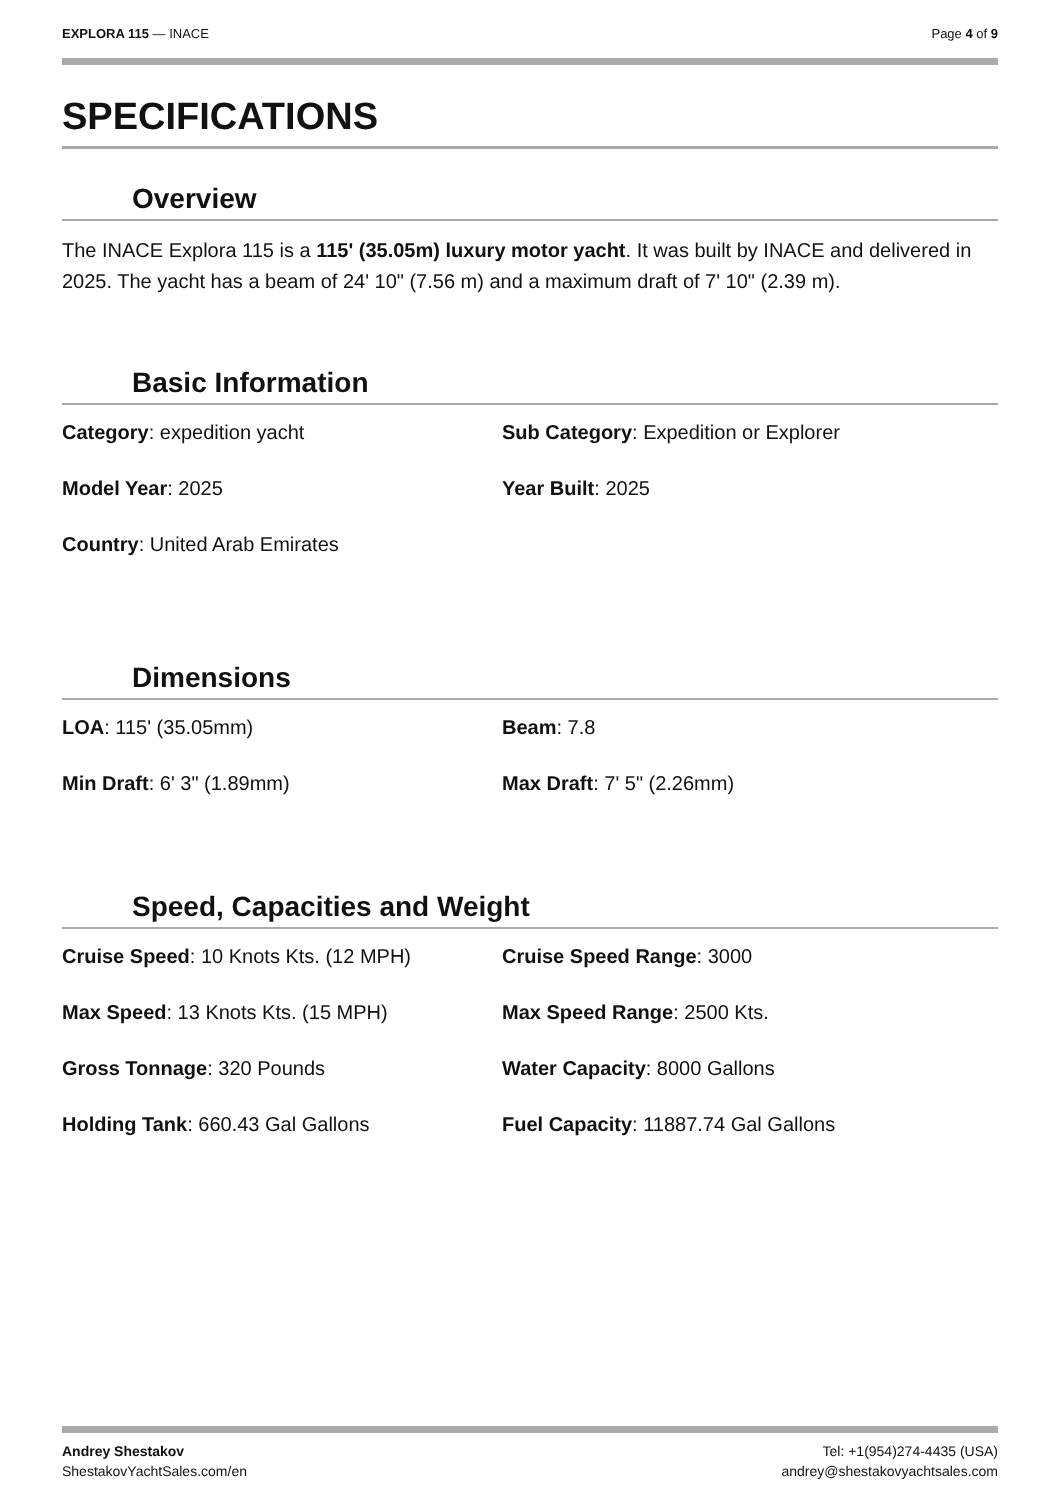EXPLORA 115 — INACE Page 4 of 9
SPECIFICATIONS
Overview
The INACE Explora 115 is a 115' (35.05m) luxury motor yacht. It was built by INACE and delivered in 2025. The yacht has a beam of 24' 10" (7.56 m) and a maximum draft of 7' 10" (2.39 m).
Basic Information
Category: expedition yacht
Sub Category: Expedition or Explorer
Model Year: 2025
Year Built: 2025
Country: United Arab Emirates
Dimensions
LOA: 115' (35.05mm)
Beam: 7.8
Min Draft: 6' 3" (1.89mm)
Max Draft: 7' 5" (2.26mm)
Speed, Capacities and Weight
Cruise Speed: 10 Knots Kts. (12 MPH)
Cruise Speed Range: 3000
Max Speed: 13 Knots Kts. (15 MPH)
Max Speed Range: 2500 Kts.
Gross Tonnage: 320 Pounds
Water Capacity: 8000 Gallons
Holding Tank: 660.43 Gal Gallons
Fuel Capacity: 11887.74 Gal Gallons
Andrey Shestakov
ShestakovYachtSales.com/en
Tel: +1(954)274-4435 (USA)
andrey@shestakovyachtsales.com